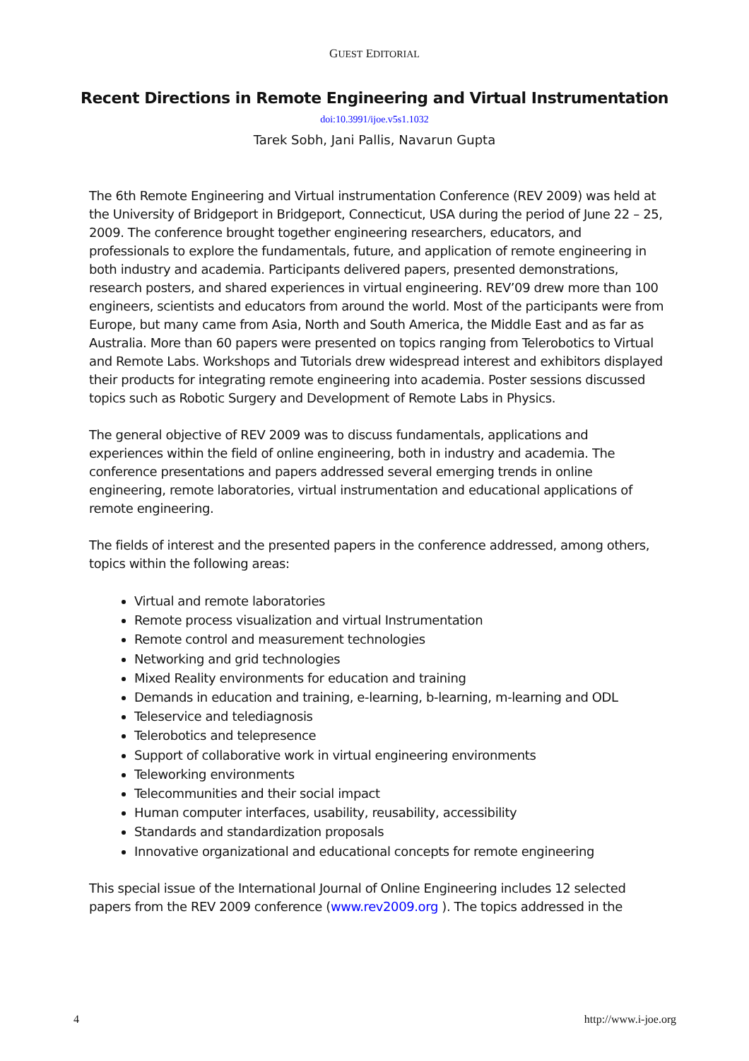GUEST EDITORIAL
Recent Directions in Remote Engineering and Virtual Instrumentation
doi:10.3991/ijoe.v5s1.1032
Tarek Sobh, Jani Pallis, Navarun Gupta
The 6th Remote Engineering and Virtual instrumentation Conference (REV 2009) was held at the University of Bridgeport in Bridgeport, Connecticut, USA during the period of June 22 – 25, 2009. The conference brought together engineering researchers, educators, and professionals to explore the fundamentals, future, and application of remote engineering in both industry and academia. Participants delivered papers, presented demonstrations, research posters, and shared experiences in virtual engineering. REV’09 drew more than 100 engineers, scientists and educators from around the world. Most of the participants were from Europe, but many came from Asia, North and South America, the Middle East and as far as Australia. More than 60 papers were presented on topics ranging from Telerobotics to Virtual and Remote Labs. Workshops and Tutorials drew widespread interest and exhibitors displayed their products for integrating remote engineering into academia. Poster sessions discussed topics such as Robotic Surgery and Development of Remote Labs in Physics.
The general objective of REV 2009 was to discuss fundamentals, applications and experiences within the field of online engineering, both in industry and academia. The conference presentations and papers addressed several emerging trends in online engineering, remote laboratories, virtual instrumentation and educational applications of remote engineering.
The fields of interest and the presented papers in the conference addressed, among others, topics within the following areas:
Virtual and remote laboratories
Remote process visualization and virtual Instrumentation
Remote control and measurement technologies
Networking and grid technologies
Mixed Reality environments for education and training
Demands in education and training, e-learning, b-learning, m-learning and ODL
Teleservice and telediagnosis
Telerobotics and telepresence
Support of collaborative work in virtual engineering environments
Teleworking environments
Telecommunities and their social impact
Human computer interfaces, usability, reusability, accessibility
Standards and standardization proposals
Innovative organizational and educational concepts for remote engineering
This special issue of the International Journal of Online Engineering includes 12 selected papers from the REV 2009 conference (www.rev2009.org ). The topics addressed in the
4 http://www.i-joe.org